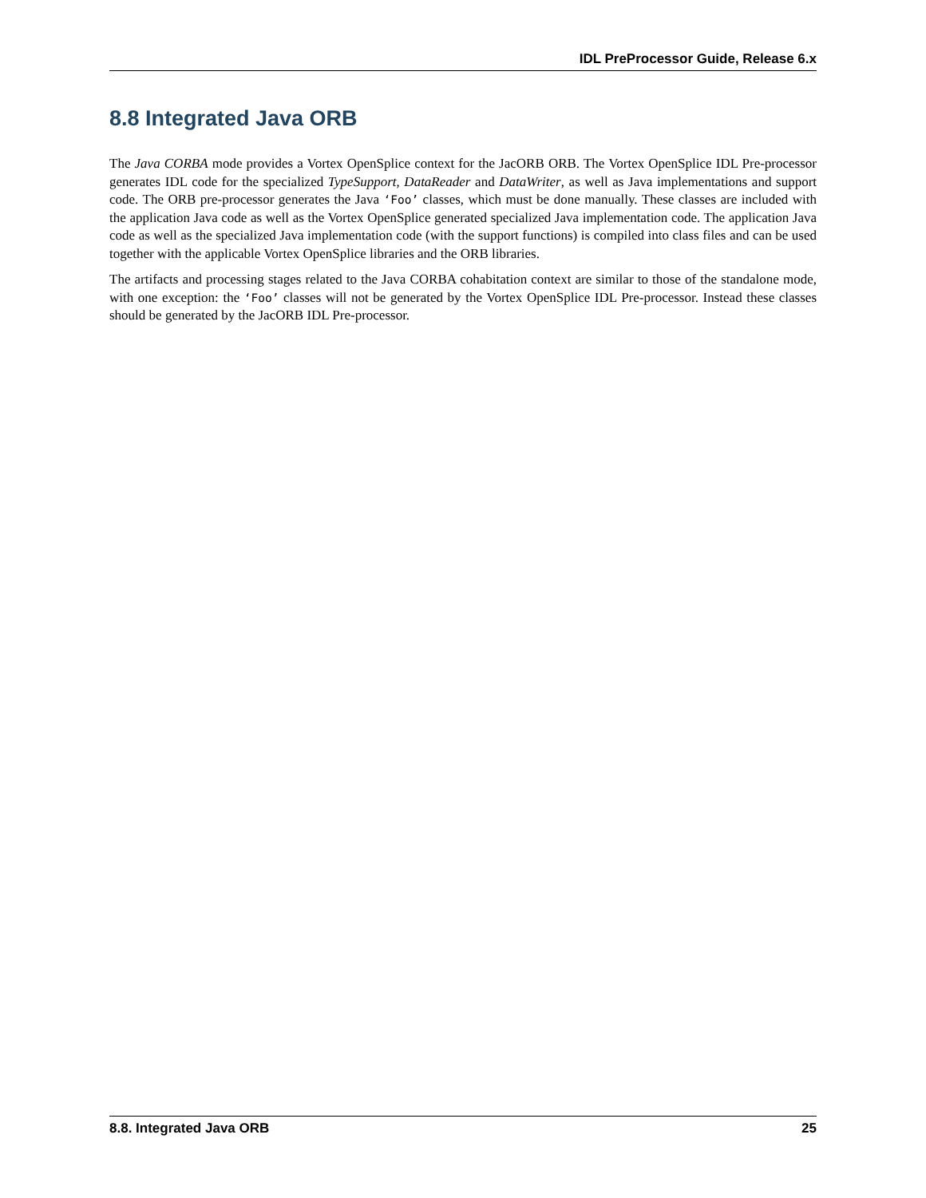IDL PreProcessor Guide, Release 6.x
8.8 Integrated Java ORB
The Java CORBA mode provides a Vortex OpenSplice context for the JacORB ORB. The Vortex OpenSplice IDL Pre-processor generates IDL code for the specialized TypeSupport, DataReader and DataWriter, as well as Java implementations and support code. The ORB pre-processor generates the Java ‘Foo’ classes, which must be done manually. These classes are included with the application Java code as well as the Vortex OpenSplice generated specialized Java implementation code. The application Java code as well as the specialized Java implementation code (with the support functions) is compiled into class files and can be used together with the applicable Vortex OpenSplice libraries and the ORB libraries.
The artifacts and processing stages related to the Java CORBA cohabitation context are similar to those of the standalone mode, with one exception: the ‘Foo’ classes will not be generated by the Vortex OpenSplice IDL Pre-processor. Instead these classes should be generated by the JacORB IDL Pre-processor.
8.8. Integrated Java ORB 25